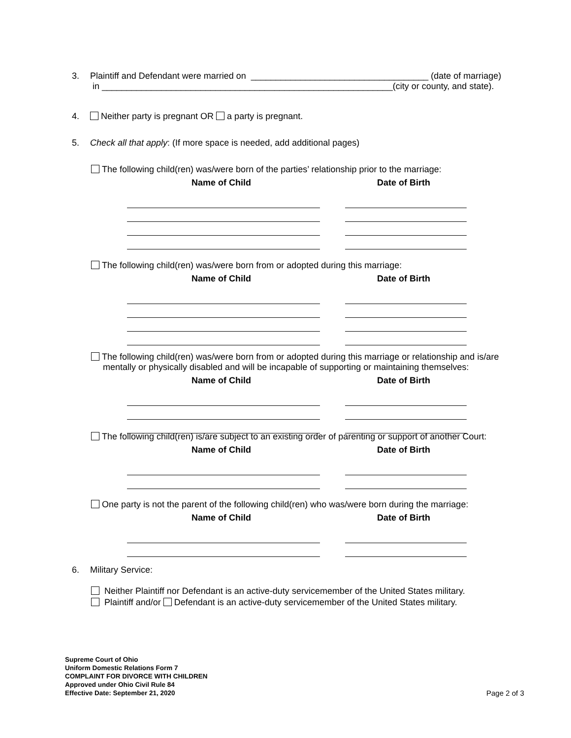3. Plaintiff and Defendant were married on ____________________________________ (date of marriage)
in ___________________________________________________________(city or county, and state).
4. Neither party is pregnant OR a party is pregnant.
5. Check all that apply: (If more space is needed, add additional pages)
The following child(ren) was/were born of the parties’ relationship prior to the marriage:
Name of Child Date of Birth
The following child(ren) was/were born from or adopted during this marriage:
Name of Child Date of Birth
The following child(ren) was/were born from or adopted during this marriage or relationship and is/are
mentally or physically disabled and will be incapable of supporting or maintaining themselves:
Name of Child Date of Birth
The following child(ren) is/are subject to an existing order of parenting or support of another Court:
Name of Child Date of Birth
One party is not the parent of the following child(ren) who was/were born during the marriage:
Name of Child Date of Birth
6. Military Service:
Neither Plaintiff nor Defendant is an active-duty servicemember of the United States military.
Plaintiff and/or Defendant is an active-duty servicemember of the United States military.
Supreme Court of Ohio
Uniform Domestic Relations Form 7
COMPLAINT FOR DIVORCE WITH CHILDREN
Approved under Ohio Civil Rule 84
Effective Date: September 21, 2020
Page 2 of 3